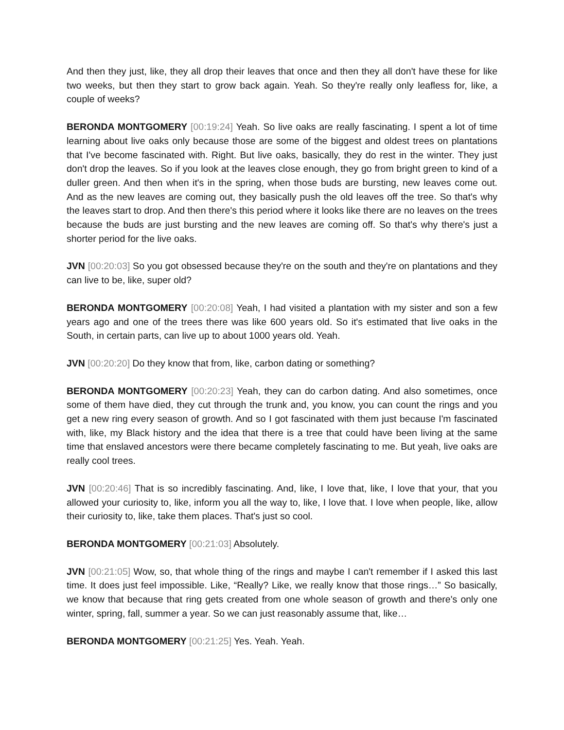And then they just, like, they all drop their leaves that once and then they all don't have these for like two weeks, but then they start to grow back again. Yeah. So they're really only leafless for, like, a couple of weeks?
BERONDA MONTGOMERY [00:19:24] Yeah. So live oaks are really fascinating. I spent a lot of time learning about live oaks only because those are some of the biggest and oldest trees on plantations that I've become fascinated with. Right. But live oaks, basically, they do rest in the winter. They just don't drop the leaves. So if you look at the leaves close enough, they go from bright green to kind of a duller green. And then when it's in the spring, when those buds are bursting, new leaves come out. And as the new leaves are coming out, they basically push the old leaves off the tree. So that's why the leaves start to drop. And then there's this period where it looks like there are no leaves on the trees because the buds are just bursting and the new leaves are coming off. So that's why there's just a shorter period for the live oaks.
JVN [00:20:03] So you got obsessed because they're on the south and they're on plantations and they can live to be, like, super old?
BERONDA MONTGOMERY [00:20:08] Yeah, I had visited a plantation with my sister and son a few years ago and one of the trees there was like 600 years old. So it's estimated that live oaks in the South, in certain parts, can live up to about 1000 years old. Yeah.
JVN [00:20:20] Do they know that from, like, carbon dating or something?
BERONDA MONTGOMERY [00:20:23] Yeah, they can do carbon dating. And also sometimes, once some of them have died, they cut through the trunk and, you know, you can count the rings and you get a new ring every season of growth. And so I got fascinated with them just because I'm fascinated with, like, my Black history and the idea that there is a tree that could have been living at the same time that enslaved ancestors were there became completely fascinating to me. But yeah, live oaks are really cool trees.
JVN [00:20:46] That is so incredibly fascinating. And, like, I love that, like, I love that your, that you allowed your curiosity to, like, inform you all the way to, like, I love that. I love when people, like, allow their curiosity to, like, take them places. That's just so cool.
BERONDA MONTGOMERY [00:21:03] Absolutely.
JVN [00:21:05] Wow, so, that whole thing of the rings and maybe I can't remember if I asked this last time. It does just feel impossible. Like, “Really? Like, we really know that those rings…” So basically, we know that because that ring gets created from one whole season of growth and there's only one winter, spring, fall, summer a year. So we can just reasonably assume that, like…
BERONDA MONTGOMERY [00:21:25] Yes. Yeah. Yeah.